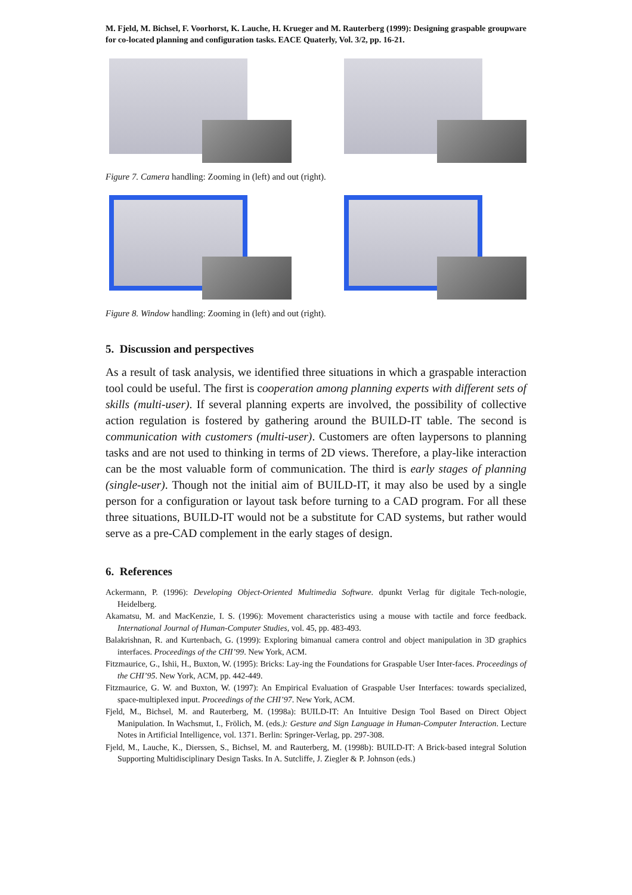M. Fjeld, M. Bichsel, F. Voorhorst, K. Lauche, H. Krueger and M. Rauterberg (1999): Designing graspable groupware for co-located planning and configuration tasks. EACE Quaterly, Vol. 3/2, pp. 16-21.
Figure 7. Camera handling: Zooming in (left) and out (right).
Figure 8. Window handling: Zooming in (left) and out (right).
5. Discussion and perspectives
As a result of task analysis, we identified three situations in which a graspable interaction tool could be useful. The first is cooperation among planning experts with different sets of skills (multi-user). If several planning experts are involved, the possibility of collective action regulation is fostered by gathering around the BUILD-IT table. The second is communication with customers (multi-user). Customers are often laypersons to planning tasks and are not used to thinking in terms of 2D views. Therefore, a play-like interaction can be the most valuable form of communication. The third is early stages of planning (single-user). Though not the initial aim of BUILD-IT, it may also be used by a single person for a configuration or layout task before turning to a CAD program. For all these three situations, BUILD-IT would not be a substitute for CAD systems, but rather would serve as a pre-CAD complement in the early stages of design.
6. References
Ackermann, P. (1996): Developing Object-Oriented Multimedia Software. dpunkt Verlag für digitale Tech-nologie, Heidelberg.
Akamatsu, M. and MacKenzie, I. S. (1996): Movement characteristics using a mouse with tactile and force feedback. International Journal of Human-Computer Studies, vol. 45, pp. 483-493.
Balakrishnan, R. and Kurtenbach, G. (1999): Exploring bimanual camera control and object manipulation in 3D graphics interfaces. Proceedings of the CHI’99. New York, ACM.
Fitzmaurice, G., Ishii, H., Buxton, W. (1995): Bricks: Lay-ing the Foundations for Graspable User Inter-faces. Proceedings of the CHI’95. New York, ACM, pp. 442-449.
Fitzmaurice, G. W. and Buxton, W. (1997): An Empirical Evaluation of Graspable User Interfaces: towards specialized, space-multiplexed input. Proceedings of the CHI’97. New York, ACM.
Fjeld, M., Bichsel, M. and Rauterberg, M. (1998a): BUILD-IT: An Intuitive Design Tool Based on Direct Object Manipulation. In Wachsmut, I., Frölich, M. (eds.): Gesture and Sign Language in Human-Computer Interaction. Lecture Notes in Artificial Intelligence, vol. 1371. Berlin: Springer-Verlag, pp. 297-308.
Fjeld, M., Lauche, K., Dierssen, S., Bichsel, M. and Rauterberg, M. (1998b): BUILD-IT: A Brick-based integral Solution Supporting Multidisciplinary Design Tasks. In A. Sutcliffe, J. Ziegler & P. Johnson (eds.)